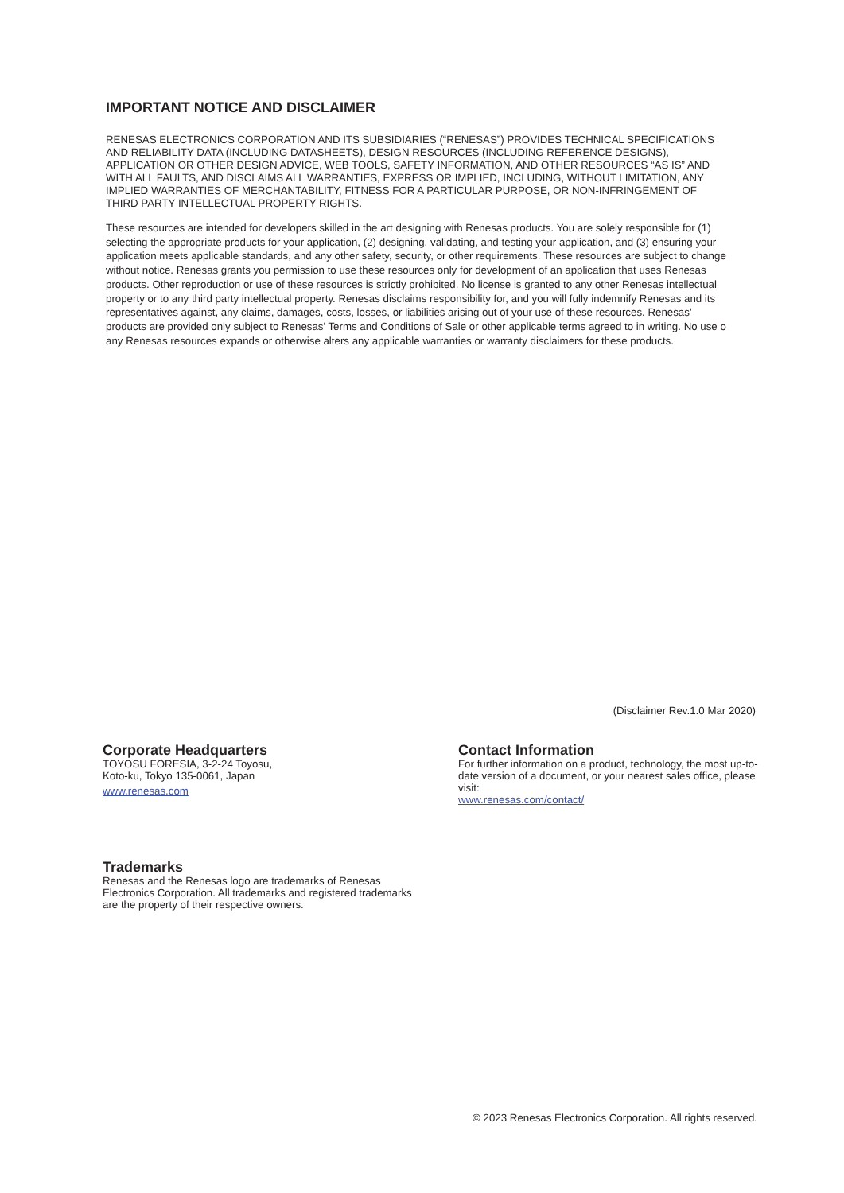IMPORTANT NOTICE AND DISCLAIMER
RENESAS ELECTRONICS CORPORATION AND ITS SUBSIDIARIES (“RENESAS”) PROVIDES TECHNICAL SPECIFICATIONS AND RELIABILITY DATA (INCLUDING DATASHEETS), DESIGN RESOURCES (INCLUDING REFERENCE DESIGNS), APPLICATION OR OTHER DESIGN ADVICE, WEB TOOLS, SAFETY INFORMATION, AND OTHER RESOURCES “AS IS” AND WITH ALL FAULTS, AND DISCLAIMS ALL WARRANTIES, EXPRESS OR IMPLIED, INCLUDING, WITHOUT LIMITATION, ANY IMPLIED WARRANTIES OF MERCHANTABILITY, FITNESS FOR A PARTICULAR PURPOSE, OR NON-INFRINGEMENT OF THIRD PARTY INTELLECTUAL PROPERTY RIGHTS.
These resources are intended for developers skilled in the art designing with Renesas products. You are solely responsible for (1) selecting the appropriate products for your application, (2) designing, validating, and testing your application, and (3) ensuring your application meets applicable standards, and any other safety, security, or other requirements. These resources are subject to change without notice. Renesas grants you permission to use these resources only for development of an application that uses Renesas products. Other reproduction or use of these resources is strictly prohibited. No license is granted to any other Renesas intellectual property or to any third party intellectual property. Renesas disclaims responsibility for, and you will fully indemnify Renesas and its representatives against, any claims, damages, costs, losses, or liabilities arising out of your use of these resources. Renesas' products are provided only subject to Renesas' Terms and Conditions of Sale or other applicable terms agreed to in writing. No use o any Renesas resources expands or otherwise alters any applicable warranties or warranty disclaimers for these products.
(Disclaimer Rev.1.0 Mar 2020)
Corporate Headquarters
TOYOSU FORESIA, 3-2-24 Toyosu,
Koto-ku, Tokyo 135-0061, Japan
www.renesas.com
Contact Information
For further information on a product, technology, the most up-to-date version of a document, or your nearest sales office, please visit:
www.renesas.com/contact/
Trademarks
Renesas and the Renesas logo are trademarks of Renesas Electronics Corporation. All trademarks and registered trademarks are the property of their respective owners.
© 2023 Renesas Electronics Corporation. All rights reserved.